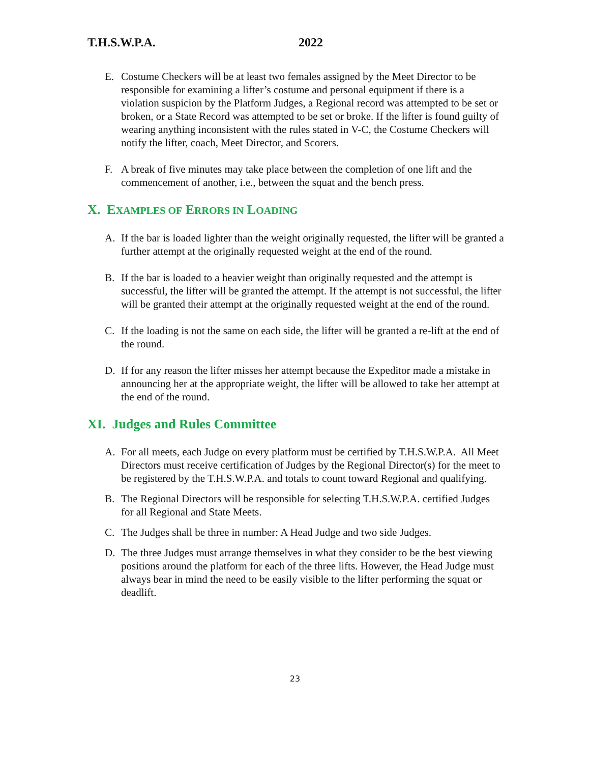T.H.S.W.P.A. 2022
E. Costume Checkers will be at least two females assigned by the Meet Director to be responsible for examining a lifter’s costume and personal equipment if there is a violation suspicion by the Platform Judges, a Regional record was attempted to be set or broken, or a State Record was attempted to be set or broke. If the lifter is found guilty of wearing anything inconsistent with the rules stated in V-C, the Costume Checkers will notify the lifter, coach, Meet Director, and Scorers.
F. A break of five minutes may take place between the completion of one lift and the commencement of another, i.e., between the squat and the bench press.
X. EXAMPLES OF ERRORS IN LOADING
A. If the bar is loaded lighter than the weight originally requested, the lifter will be granted a further attempt at the originally requested weight at the end of the round.
B. If the bar is loaded to a heavier weight than originally requested and the attempt is successful, the lifter will be granted the attempt. If the attempt is not successful, the lifter will be granted their attempt at the originally requested weight at the end of the round.
C. If the loading is not the same on each side, the lifter will be granted a re-lift at the end of the round.
D. If for any reason the lifter misses her attempt because the Expeditor made a mistake in announcing her at the appropriate weight, the lifter will be allowed to take her attempt at the end of the round.
XI. Judges and Rules Committee
A. For all meets, each Judge on every platform must be certified by T.H.S.W.P.A. All Meet Directors must receive certification of Judges by the Regional Director(s) for the meet to be registered by the T.H.S.W.P.A. and totals to count toward Regional and qualifying.
B. The Regional Directors will be responsible for selecting T.H.S.W.P.A. certified Judges for all Regional and State Meets.
C. The Judges shall be three in number: A Head Judge and two side Judges.
D. The three Judges must arrange themselves in what they consider to be the best viewing positions around the platform for each of the three lifts. However, the Head Judge must always bear in mind the need to be easily visible to the lifter performing the squat or deadlift.
23